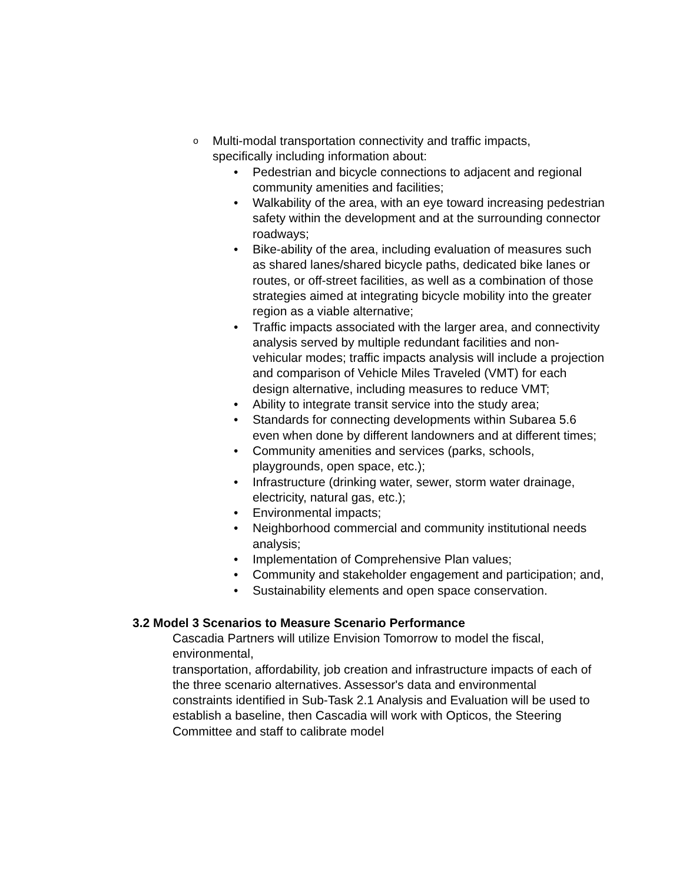o Multi-modal transportation connectivity and traffic impacts, specifically including information about:
• Pedestrian and bicycle connections to adjacent and regional community amenities and facilities;
• Walkability of the area, with an eye toward increasing pedestrian safety within the development and at the surrounding connector roadways;
• Bike-ability of the area, including evaluation of measures such as shared lanes/shared bicycle paths, dedicated bike lanes or routes, or off-street facilities, as well as a combination of those strategies aimed at integrating bicycle mobility into the greater region as a viable alternative;
• Traffic impacts associated with the larger area, and connectivity analysis served by multiple redundant facilities and non-vehicular modes; traffic impacts analysis will include a projection and comparison of Vehicle Miles Traveled (VMT) for each design alternative, including measures to reduce VMT;
• Ability to integrate transit service into the study area;
• Standards for connecting developments within Subarea 5.6 even when done by different landowners and at different times;
• Community amenities and services (parks, schools, playgrounds, open space, etc.);
• Infrastructure (drinking water, sewer, storm water drainage, electricity, natural gas, etc.);
• Environmental impacts;
• Neighborhood commercial and community institutional needs analysis;
• Implementation of Comprehensive Plan values;
• Community and stakeholder engagement and participation; and,
• Sustainability elements and open space conservation.
3.2 Model 3 Scenarios to Measure Scenario Performance
Cascadia Partners will utilize Envision Tomorrow to model the fiscal, environmental,
transportation, affordability, job creation and infrastructure impacts of each of the three scenario alternatives. Assessor's data and environmental constraints identified in Sub-Task 2.1 Analysis and Evaluation will be used to establish a baseline, then Cascadia will work with Opticos, the Steering Committee and staff to calibrate model